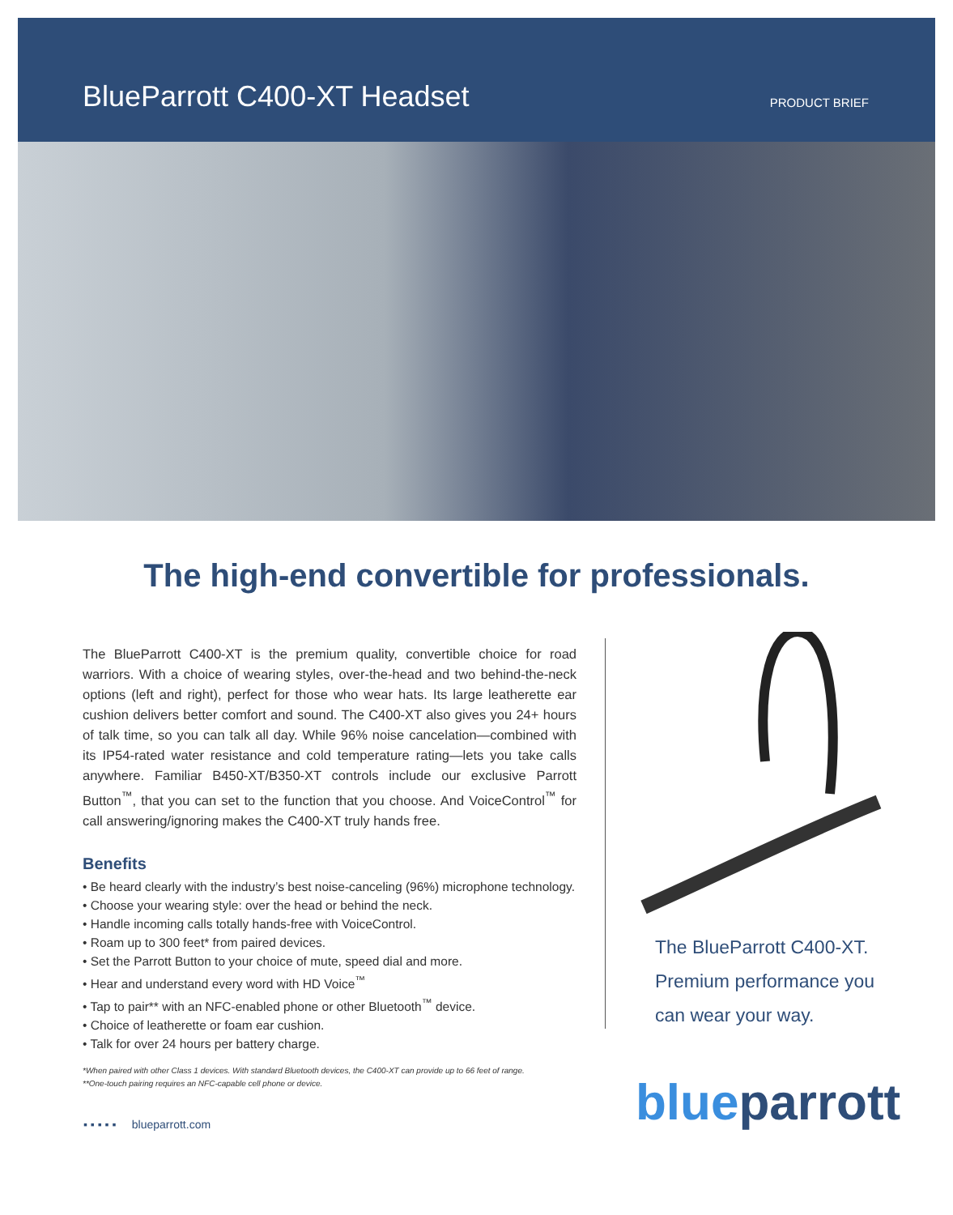BlueParrott C400-XT Headset PRODUCT BRIEF
The high-end convertible for professionals.
The BlueParrott C400-XT is the premium quality, convertible choice for road warriors. With a choice of wearing styles, over-the-head and two behind-the-neck options (left and right), perfect for those who wear hats. Its large leatherette ear cushion delivers better comfort and sound. The C400-XT also gives you 24+ hours of talk time, so you can talk all day. While 96% noise cancelation—combined with its IP54-rated water resistance and cold temperature rating—lets you take calls anywhere. Familiar B450-XT/B350-XT controls include our exclusive Parrott Button<sup>™</sup>, that you can set to the function that you choose. And VoiceControl<sup>™</sup> for call answering/ignoring makes the C400-XT truly hands free.
Benefits
• Be heard clearly with the industry’s best noise-canceling (96%) microphone technology.
• Choose your wearing style: over the head or behind the neck.
• Handle incoming calls totally hands-free with VoiceControl.
• Roam up to 300 feet* from paired devices.
• Set the Parrott Button to your choice of mute, speed dial and more.
• Hear and understand every word with HD Voice<sup>™</sup>
• Tap to pair** with an NFC-enabled phone or other Bluetooth<sup>™</sup> device.
• Choice of leatherette or foam ear cushion.
• Talk for over 24 hours per battery charge.
*When paired with other Class 1 devices. With standard Bluetooth devices, the C400-XT can provide up to 66 feet of range.
**One-touch pairing requires an NFC-capable cell phone or device.
The BlueParrott C400-XT.
Premium performance you
can wear your way.
▪ ▪ ▪ ▪ ▪ blueparrott.com blueparrott